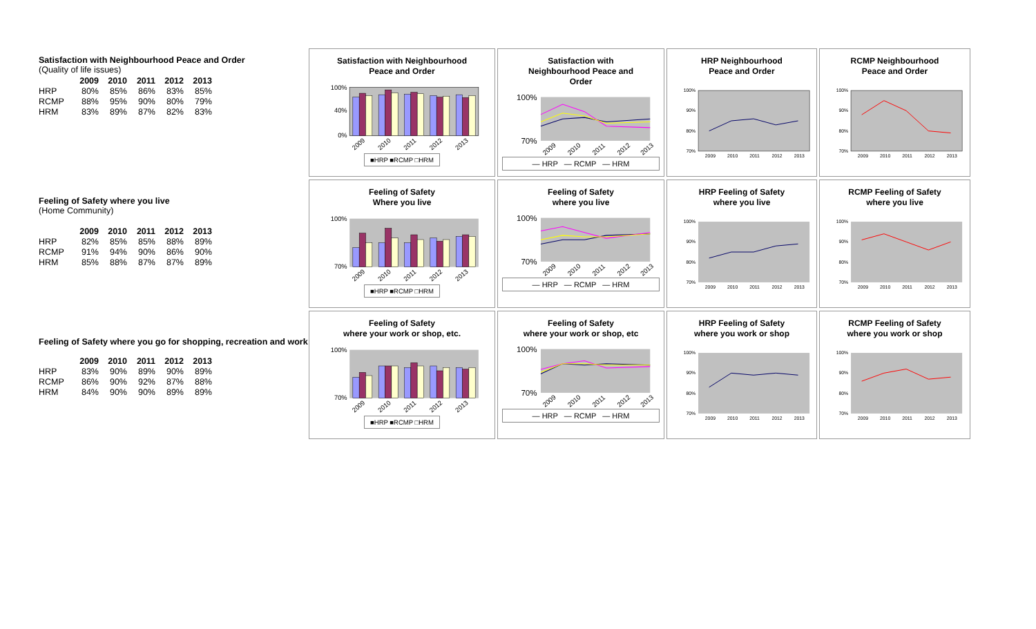Satisfaction with Neighbourhood Peace and Order
(Quality of life issues)
| | 2009 | 2010 | 2011 | 2012 | 2013 |
| --- | --- | --- | --- | --- | --- |
| HRP | 80% | 85% | 86% | 83% | 85% |
| RCMP | 88% | 95% | 90% | 80% | 79% |
| HRM | 83% | 89% | 87% | 82% | 83% |
Feeling of Safety where you live
(Home Community)
| | 2009 | 2010 | 2011 | 2012 | 2013 |
| --- | --- | --- | --- | --- | --- |
| HRP | 82% | 85% | 85% | 88% | 89% |
| RCMP | 91% | 94% | 90% | 86% | 90% |
| HRM | 85% | 88% | 87% | 87% | 89% |
Feeling of Safety where you go for shopping, recreation and work
| | 2009 | 2010 | 2011 | 2012 | 2013 |
| --- | --- | --- | --- | --- | --- |
| HRP | 83% | 90% | 89% | 90% | 89% |
| RCMP | 86% | 90% | 92% | 87% | 88% |
| HRM | 84% | 90% | 90% | 89% | 89% |
Satisfaction with Neighbourhood
Peace and Order
100%
40%
0%
2009
2010
2011
2012
2013
■HRP ■RCMP □HRM
Satisfaction with
Neighbourhood Peace and
Order
100%
70%
2009
2010
2011
2012
2013
— HRP — RCMP — HRM
HRP Neighbourhood
Peace and Order
100%
90%
80%
70%
2009
2010
2011
2012
2013
RCMP Neighbourhood
Peace and Order
100%
90%
80%
70%
2009
2010
2011
2012
2013
Feeling of Safety
Where you live
100%
70%
2009
2010
2011
2012
2013
■HRP ■RCMP □HRM
Feeling of Safety
where you live
100%
70%
2009
2010
2011
2012
2013
— HRP — RCMP — HRM
HRP Feeling of Safety
where you live
100%
90%
80%
70%
2009
2010
2011
2012
2013
RCMP Feeling of Safety
where you live
100%
90%
80%
70%
2009
2010
2011
2012
2013
Feeling of Safety
where your work or shop, etc.
100%
70%
2009
2010
2011
2012
2013
■HRP ■RCMP □HRM
Feeling of Safety
where your work or shop, etc
100%
70%
2009
2010
2011
2012
2013
— HRP — RCMP — HRM
HRP Feeling of Safety
where you work or shop
100%
90%
80%
70%
2009
2010
2011
2012
2013
RCMP Feeling of Safety
where you work or shop
100%
90%
80%
70%
2009
2010
2011
2012
2013